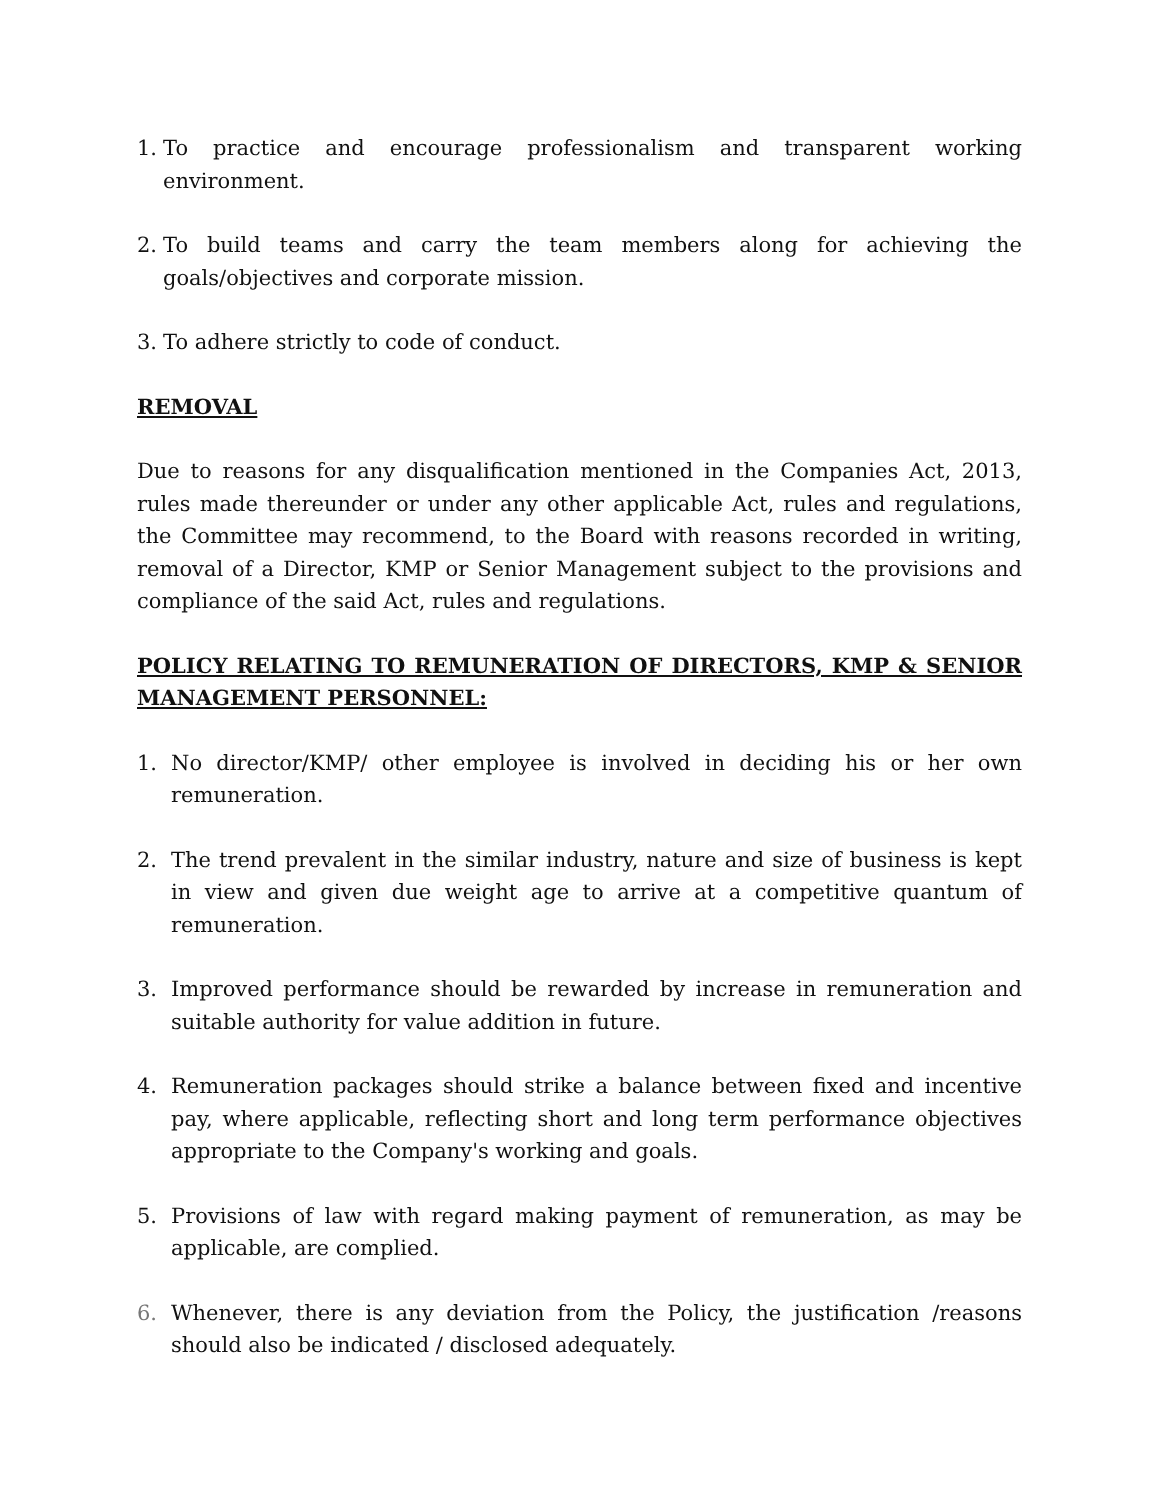1. To practice and encourage professionalism and transparent working environment.
2. To build teams and carry the team members along for achieving the goals/objectives and corporate mission.
3. To adhere strictly to code of conduct.
REMOVAL
Due to reasons for any disqualification mentioned in the Companies Act, 2013, rules made thereunder or under any other applicable Act, rules and regulations, the Committee may recommend, to the Board with reasons recorded in writing, removal of a Director, KMP or Senior Management subject to the provisions and compliance of the said Act, rules and regulations.
POLICY RELATING TO REMUNERATION OF DIRECTORS, KMP & SENIOR MANAGEMENT PERSONNEL:
1. No director/KMP/ other employee is involved in deciding his or her own remuneration.
2. The trend prevalent in the similar industry, nature and size of business is kept in view and given due weight age to arrive at a competitive quantum of remuneration.
3. Improved performance should be rewarded by increase in remuneration and suitable authority for value addition in future.
4. Remuneration packages should strike a balance between fixed and incentive pay, where applicable, reflecting short and long term performance objectives appropriate to the Company's working and goals.
5. Provisions of law with regard making payment of remuneration, as may be applicable, are complied.
6. Whenever, there is any deviation from the Policy, the justification /reasons should also be indicated / disclosed adequately.